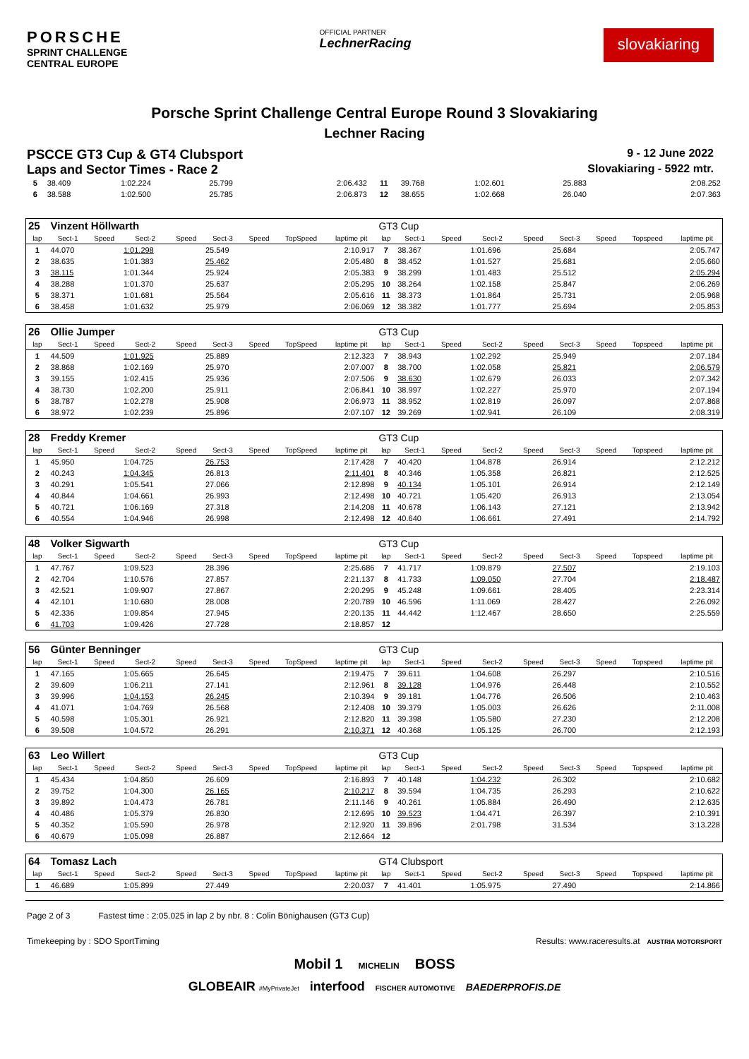PORSCHE
SPRINT CHALLENGE
CENTRAL EUROPE
OFFICIAL PARTNER
LechnerRacing
slovakiaring
Porsche Sprint Challenge Central Europe Round 3 Slovakiaring
Lechner Racing
PSCCE GT3 Cup & GT4 Clubsport 9 - 12 June 2022
Laps and Sector Times - Race 2 Slovakiaring - 5922 mtr.
| 5 | 38.409 | | 1:02.224 | | 25.799 | | | 2:06.432 | 11 | 39.768 | | 1:02.601 | | 25.883 | | | 2:08.252 |
| 6 | 38.588 | | 1:02.500 | | 25.785 | | | 2:06.873 | 12 | 38.655 | | 1:02.668 | | 26.040 | | | 2:07.363 |
| 25 | Vinzent Höllwarth | | | | | | | | GT3 Cup | | | | | | | | |
| lap | Sect-1 | Speed | Sect-2 | Speed | Sect-3 | Speed | TopSpeed | laptime pit | lap | Sect-1 | Speed | Sect-2 | Speed | Sect-3 | Speed | Topspeed | laptime pit |
| 1 | 44.070 | | 1:01.298 | | 25.549 | | | 2:10.917 | 7 | 38.367 | | 1:01.696 | | 25.684 | | | 2:05.747 |
| 2 | 38.635 | | 1:01.383 | | 25.462 | | | 2:05.480 | 8 | 38.452 | | 1:01.527 | | 25.681 | | | 2:05.660 |
| 3 | 38.115 | | 1:01.344 | | 25.924 | | | 2:05.383 | 9 | 38.299 | | 1:01.483 | | 25.512 | | | 2:05.294 |
| 4 | 38.288 | | 1:01.370 | | 25.637 | | | 2:05.295 | 10 | 38.264 | | 1:02.158 | | 25.847 | | | 2:06.269 |
| 5 | 38.371 | | 1:01.681 | | 25.564 | | | 2:05.616 | 11 | 38.373 | | 1:01.864 | | 25.731 | | | 2:05.968 |
| 6 | 38.458 | | 1:01.632 | | 25.979 | | | 2:06.069 | 12 | 38.382 | | 1:01.777 | | 25.694 | | | 2:05.853 |
| 26 | Ollie Jumper | | | | | | | | GT3 Cup | | | | | | | | |
| lap | Sect-1 | Speed | Sect-2 | Speed | Sect-3 | Speed | TopSpeed | laptime pit | lap | Sect-1 | Speed | Sect-2 | Speed | Sect-3 | Speed | Topspeed | laptime pit |
| 1 | 44.509 | | 1:01.925 | | 25.889 | | | 2:12.323 | 7 | 38.943 | | 1:02.292 | | 25.949 | | | 2:07.184 |
| 2 | 38.868 | | 1:02.169 | | 25.970 | | | 2:07.007 | 8 | 38.700 | | 1:02.058 | | 25.821 | | | 2:06.579 |
| 3 | 39.155 | | 1:02.415 | | 25.936 | | | 2:07.506 | 9 | 38.630 | | 1:02.679 | | 26.033 | | | 2:07.342 |
| 4 | 38.730 | | 1:02.200 | | 25.911 | | | 2:06.841 | 10 | 38.997 | | 1:02.227 | | 25.970 | | | 2:07.194 |
| 5 | 38.787 | | 1:02.278 | | 25.908 | | | 2:06.973 | 11 | 38.952 | | 1:02.819 | | 26.097 | | | 2:07.868 |
| 6 | 38.972 | | 1:02.239 | | 25.896 | | | 2:07.107 | 12 | 39.269 | | 1:02.941 | | 26.109 | | | 2:08.319 |
| 28 | Freddy Kremer | | | | | | | | GT3 Cup | | | | | | | | |
| lap | Sect-1 | Speed | Sect-2 | Speed | Sect-3 | Speed | TopSpeed | laptime pit | lap | Sect-1 | Speed | Sect-2 | Speed | Sect-3 | Speed | Topspeed | laptime pit |
| 1 | 45.950 | | 1:04.725 | | 26.753 | | | 2:17.428 | 7 | 40.420 | | 1:04.878 | | 26.914 | | | 2:12.212 |
| 2 | 40.243 | | 1:04.345 | | 26.813 | | | 2:11.401 | 8 | 40.346 | | 1:05.358 | | 26.821 | | | 2:12.525 |
| 3 | 40.291 | | 1:05.541 | | 27.066 | | | 2:12.898 | 9 | 40.134 | | 1:05.101 | | 26.914 | | | 2:12.149 |
| 4 | 40.844 | | 1:04.661 | | 26.993 | | | 2:12.498 | 10 | 40.721 | | 1:05.420 | | 26.913 | | | 2:13.054 |
| 5 | 40.721 | | 1:06.169 | | 27.318 | | | 2:14.208 | 11 | 40.678 | | 1:06.143 | | 27.121 | | | 2:13.942 |
| 6 | 40.554 | | 1:04.946 | | 26.998 | | | 2:12.498 | 12 | 40.640 | | 1:06.661 | | 27.491 | | | 2:14.792 |
| 48 | Volker Sigwarth | | | | | | | | GT3 Cup | | | | | | | | |
| lap | Sect-1 | Speed | Sect-2 | Speed | Sect-3 | Speed | TopSpeed | laptime pit | lap | Sect-1 | Speed | Sect-2 | Speed | Sect-3 | Speed | Topspeed | laptime pit |
| 1 | 47.767 | | 1:09.523 | | 28.396 | | | 2:25.686 | 7 | 41.717 | | 1:09.879 | | 27.507 | | | 2:19.103 |
| 2 | 42.704 | | 1:10.576 | | 27.857 | | | 2:21.137 | 8 | 41.733 | | 1:09.050 | | 27.704 | | | 2:18.487 |
| 3 | 42.521 | | 1:09.907 | | 27.867 | | | 2:20.295 | 9 | 45.248 | | 1:09.661 | | 28.405 | | | 2:23.314 |
| 4 | 42.101 | | 1:10.680 | | 28.008 | | | 2:20.789 | 10 | 46.596 | | 1:11.069 | | 28.427 | | | 2:26.092 |
| 5 | 42.336 | | 1:09.854 | | 27.945 | | | 2:20.135 | 11 | 44.442 | | 1:12.467 | | 28.650 | | | 2:25.559 |
| 6 | 41.703 | | 1:09.426 | | 27.728 | | | 2:18.857 | 12 | | | | | | | | |
| 56 | Günter Benninger | | | | | | | | GT3 Cup | | | | | | | | |
| lap | Sect-1 | Speed | Sect-2 | Speed | Sect-3 | Speed | TopSpeed | laptime pit | lap | Sect-1 | Speed | Sect-2 | Speed | Sect-3 | Speed | Topspeed | laptime pit |
| 1 | 47.165 | | 1:05.665 | | 26.645 | | | 2:19.475 | 7 | 39.611 | | 1:04.608 | | 26.297 | | | 2:10.516 |
| 2 | 39.609 | | 1:06.211 | | 27.141 | | | 2:12.961 | 8 | 39.128 | | 1:04.976 | | 26.448 | | | 2:10.552 |
| 3 | 39.996 | | 1:04.153 | | 26.245 | | | 2:10.394 | 9 | 39.181 | | 1:04.776 | | 26.506 | | | 2:10.463 |
| 4 | 41.071 | | 1:04.769 | | 26.568 | | | 2:12.408 | 10 | 39.379 | | 1:05.003 | | 26.626 | | | 2:11.008 |
| 5 | 40.598 | | 1:05.301 | | 26.921 | | | 2:12.820 | 11 | 39.398 | | 1:05.580 | | 27.230 | | | 2:12.208 |
| 6 | 39.508 | | 1:04.572 | | 26.291 | | | 2:10.371 | 12 | 40.368 | | 1:05.125 | | 26.700 | | | 2:12.193 |
| 63 | Leo Willert | | | | | | | | GT3 Cup | | | | | | | | |
| lap | Sect-1 | Speed | Sect-2 | Speed | Sect-3 | Speed | TopSpeed | laptime pit | lap | Sect-1 | Speed | Sect-2 | Speed | Sect-3 | Speed | Topspeed | laptime pit |
| 1 | 45.434 | | 1:04.850 | | 26.609 | | | 2:16.893 | 7 | 40.148 | | 1:04.232 | | 26.302 | | | 2:10.682 |
| 2 | 39.752 | | 1:04.300 | | 26.165 | | | 2:10.217 | 8 | 39.594 | | 1:04.735 | | 26.293 | | | 2:10.622 |
| 3 | 39.892 | | 1:04.473 | | 26.781 | | | 2:11.146 | 9 | 40.261 | | 1:05.884 | | 26.490 | | | 2:12.635 |
| 4 | 40.486 | | 1:05.379 | | 26.830 | | | 2:12.695 | 10 | 39.523 | | 1:04.471 | | 26.397 | | | 2:10.391 |
| 5 | 40.352 | | 1:05.590 | | 26.978 | | | 2:12.920 | 11 | 39.896 | | 2:01.798 | | 31.534 | | | 3:13.228 |
| 6 | 40.679 | | 1:05.098 | | 26.887 | | | 2:12.664 | 12 | | | | | | | | |
| 64 | Tomasz Lach | | | | | | | | GT4 Clubsport | | | | | | | | |
| lap | Sect-1 | Speed | Sect-2 | Speed | Sect-3 | Speed | TopSpeed | laptime pit | lap | Sect-1 | Speed | Sect-2 | Speed | Sect-3 | Speed | Topspeed | laptime pit |
| 1 | 46.689 | | 1:05.899 | | 27.449 | | | 2:20.037 | 7 | 41.401 | | 1:05.975 | | 27.490 | | | 2:14.866 |
Page 2 of 3 Fastest time : 2:05.025 in lap 2 by nbr. 8 : Colin Bönighausen (GT3 Cup)
Timekeeping by : SDO SportTiming Results: www.raceresults.at AUSTRIA MOTORSPORT
Mobil 1 MICHELIN BOSS
GLOBEAIR #MyPrivateJet interfood FISCHER AUTOMOTIVE BAEDERPROFIS.DE